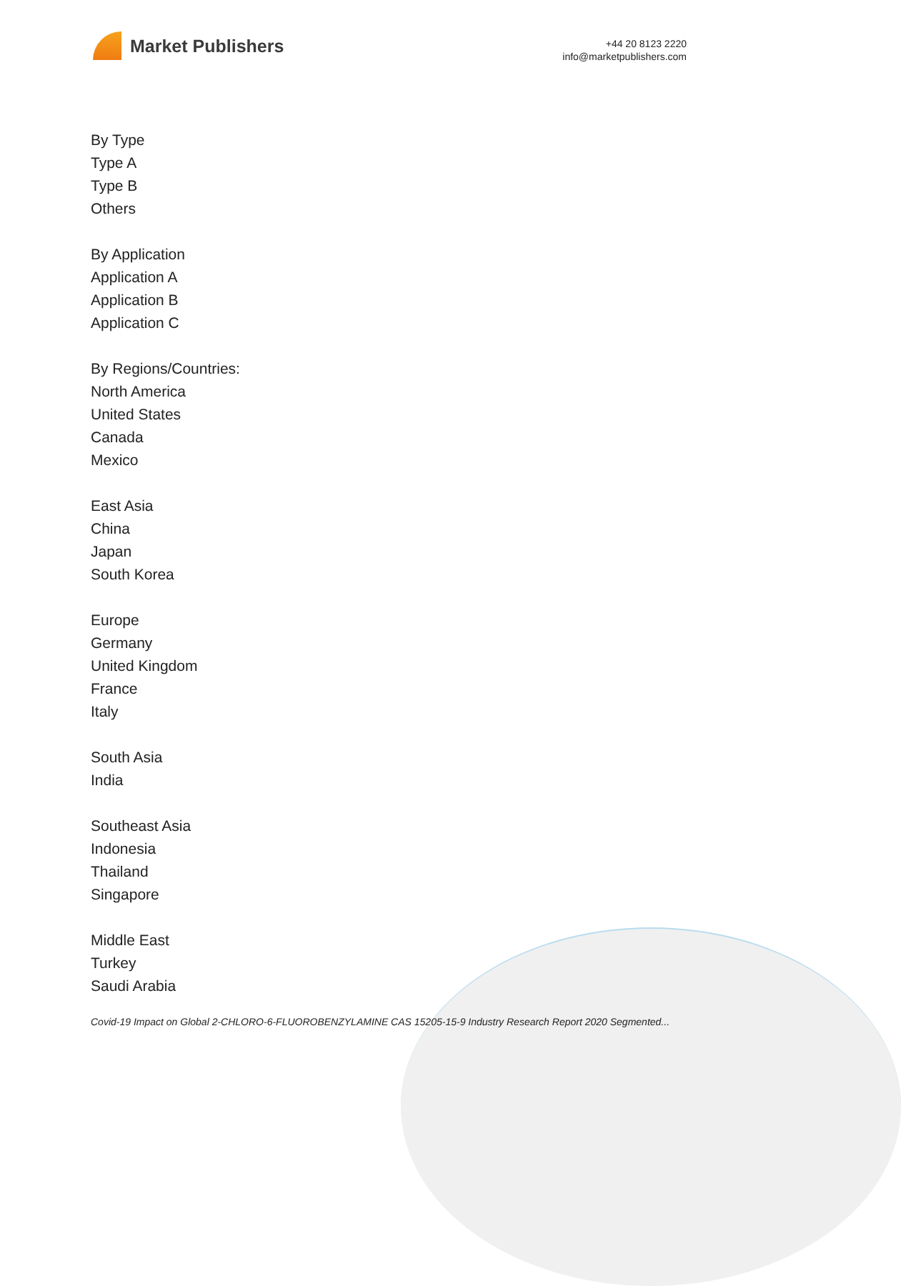Market Publishers
+44 20 8123 2220
info@marketpublishers.com
By Type
Type A
Type B
Others
By Application
Application A
Application B
Application C
By Regions/Countries:
North America
United States
Canada
Mexico
East Asia
China
Japan
South Korea
Europe
Germany
United Kingdom
France
Italy
South Asia
India
Southeast Asia
Indonesia
Thailand
Singapore
Middle East
Turkey
Saudi Arabia
Covid-19 Impact on Global 2-CHLORO-6-FLUOROBENZYLAMINE CAS 15205-15-9 Industry Research Report 2020 Segmented...